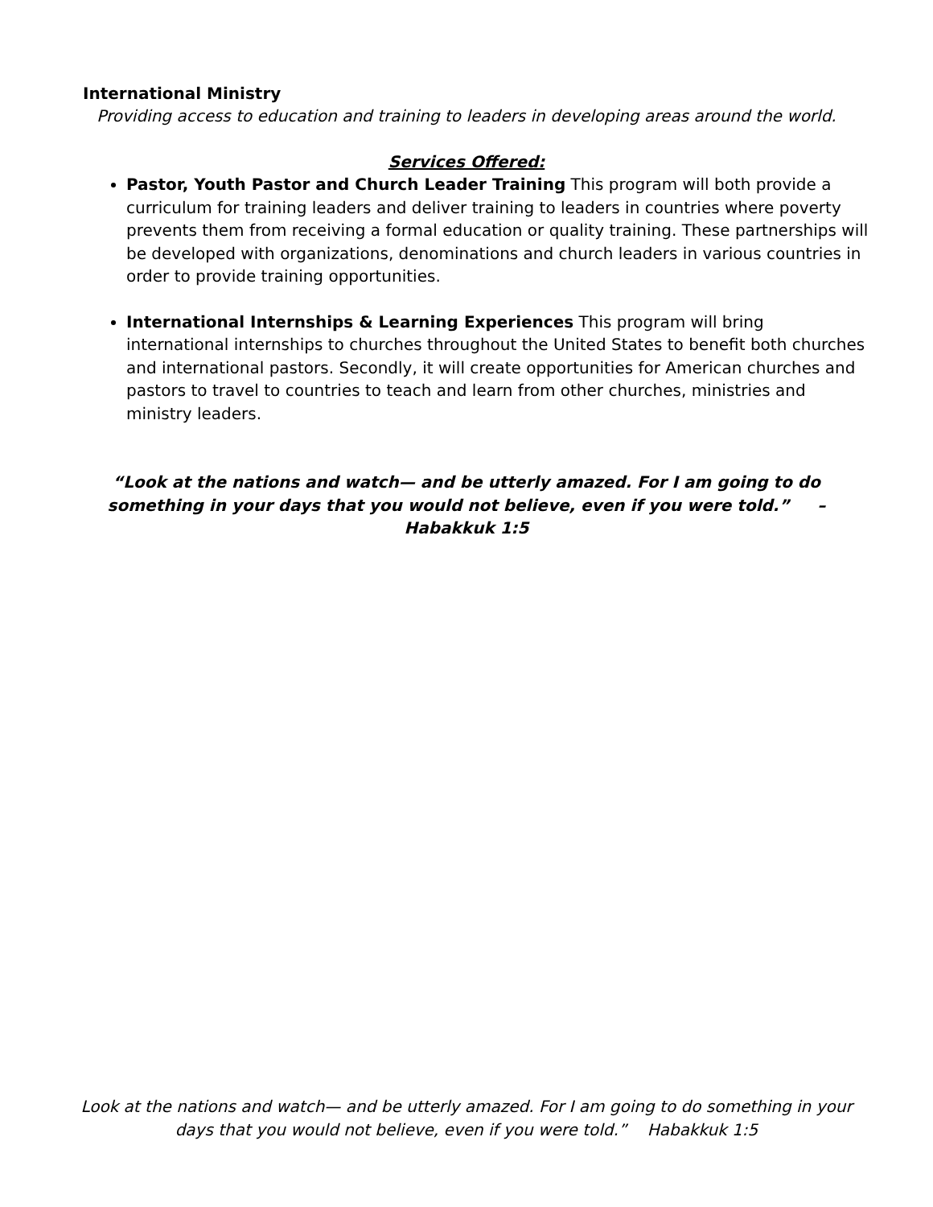International Ministry
Providing access to education and training to leaders in developing areas around the world.
Services Offered:
Pastor, Youth Pastor and Church Leader Training This program will both provide a curriculum for training leaders and deliver training to leaders in countries where poverty prevents them from receiving a formal education or quality training. These partnerships will be developed with organizations, denominations and church leaders in various countries in order to provide training opportunities.
International Internships & Learning Experiences This program will bring international internships to churches throughout the United States to benefit both churches and international pastors. Secondly, it will create opportunities for American churches and pastors to travel to countries to teach and learn from other churches, ministries and ministry leaders.
“Look at the nations and watch— and be utterly amazed. For I am going to do something in your days that you would not believe, even if you were told.” – Habakkuk 1:5
Look at the nations and watch— and be utterly amazed. For I am going to do something in your days that you would not believe, even if you were told.” Habakkuk 1:5